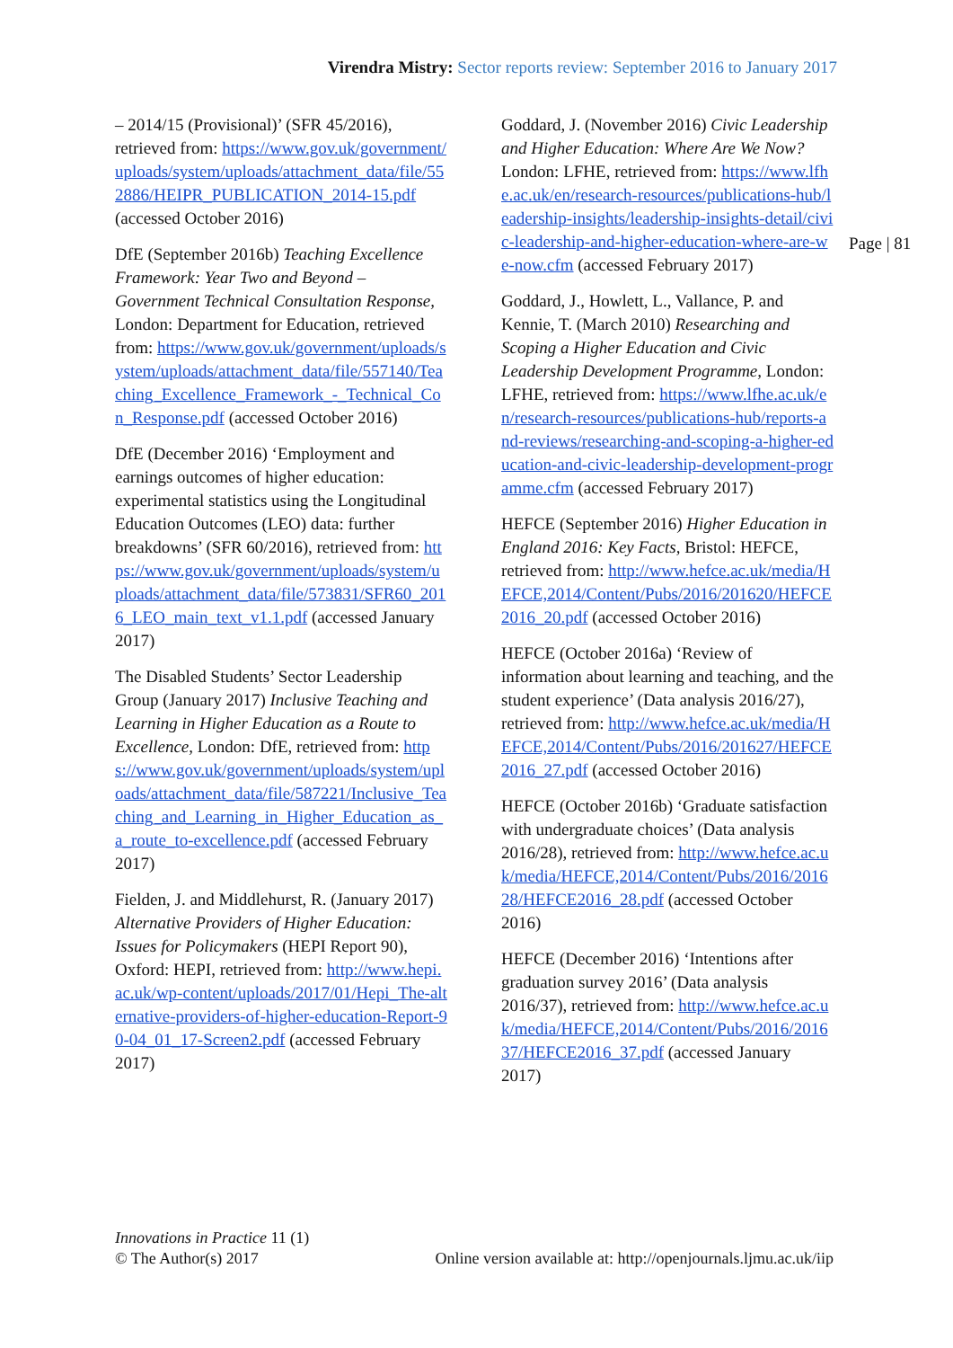Virendra Mistry: Sector reports review: September 2016 to January 2017
– 2014/15 (Provisional)’ (SFR 45/2016), retrieved from: https://www.gov.uk/government/uploads/system/uploads/attachment_data/file/552886/HEIPR_PUBLICATION_2014-15.pdf (accessed October 2016)
DfE (September 2016b) Teaching Excellence Framework: Year Two and Beyond – Government Technical Consultation Response, London: Department for Education, retrieved from: https://www.gov.uk/government/uploads/system/uploads/attachment_data/file/557140/Teaching_Excellence_Framework_-_Technical_Con_Response.pdf (accessed October 2016)
DfE (December 2016) ‘Employment and earnings outcomes of higher education: experimental statistics using the Longitudinal Education Outcomes (LEO) data: further breakdowns’ (SFR 60/2016), retrieved from: https://www.gov.uk/government/uploads/system/uploads/attachment_data/file/573831/SFR60_2016_LEO_main_text_v1.1.pdf (accessed January 2017)
The Disabled Students’ Sector Leadership Group (January 2017) Inclusive Teaching and Learning in Higher Education as a Route to Excellence, London: DfE, retrieved from: https://www.gov.uk/government/uploads/system/uploads/attachment_data/file/587221/Inclusive_Teaching_and_Learning_in_Higher_Education_as_a_route_to-excellence.pdf (accessed February 2017)
Fielden, J. and Middlehurst, R. (January 2017) Alternative Providers of Higher Education: Issues for Policymakers (HEPI Report 90), Oxford: HEPI, retrieved from: http://www.hepi.ac.uk/wp-content/uploads/2017/01/Hepi_The-alternative-providers-of-higher-education-Report-90-04_01_17-Screen2.pdf (accessed February 2017)
Goddard, J. (November 2016) Civic Leadership and Higher Education: Where Are We Now? London: LFHE, retrieved from: https://www.lfhe.ac.uk/en/research-resources/publications-hub/leadership-insights/leadership-insights-detail/civic-leadership-and-higher-education-where-are-we-now.cfm (accessed February 2017)
Goddard, J., Howlett, L., Vallance, P. and Kennie, T. (March 2010) Researching and Scoping a Higher Education and Civic Leadership Development Programme, London: LFHE, retrieved from: https://www.lfhe.ac.uk/en/research-resources/publications-hub/reports-and-reviews/researching-and-scoping-a-higher-education-and-civic-leadership-development-programme.cfm (accessed February 2017)
HEFCE (September 2016) Higher Education in England 2016: Key Facts, Bristol: HEFCE, retrieved from: http://www.hefce.ac.uk/media/HEFCE,2014/Content/Pubs/2016/201620/HEFCE2016_20.pdf (accessed October 2016)
HEFCE (October 2016a) ‘Review of information about learning and teaching, and the student experience’ (Data analysis 2016/27), retrieved from: http://www.hefce.ac.uk/media/HEFCE,2014/Content/Pubs/2016/201627/HEFCE2016_27.pdf (accessed October 2016)
HEFCE (October 2016b) ‘Graduate satisfaction with undergraduate choices’ (Data analysis 2016/28), retrieved from: http://www.hefce.ac.uk/media/HEFCE,2014/Content/Pubs/2016/201628/HEFCE2016_28.pdf (accessed October 2016)
HEFCE (December 2016) ‘Intentions after graduation survey 2016’ (Data analysis 2016/37), retrieved from: http://www.hefce.ac.uk/media/HEFCE,2014/Content/Pubs/2016/201637/HEFCE2016_37.pdf (accessed January 2017)
Page | 81
Innovations in Practice 11 (1)
© The Author(s) 2017 Online version available at: http://openjournals.ljmu.ac.uk/iip